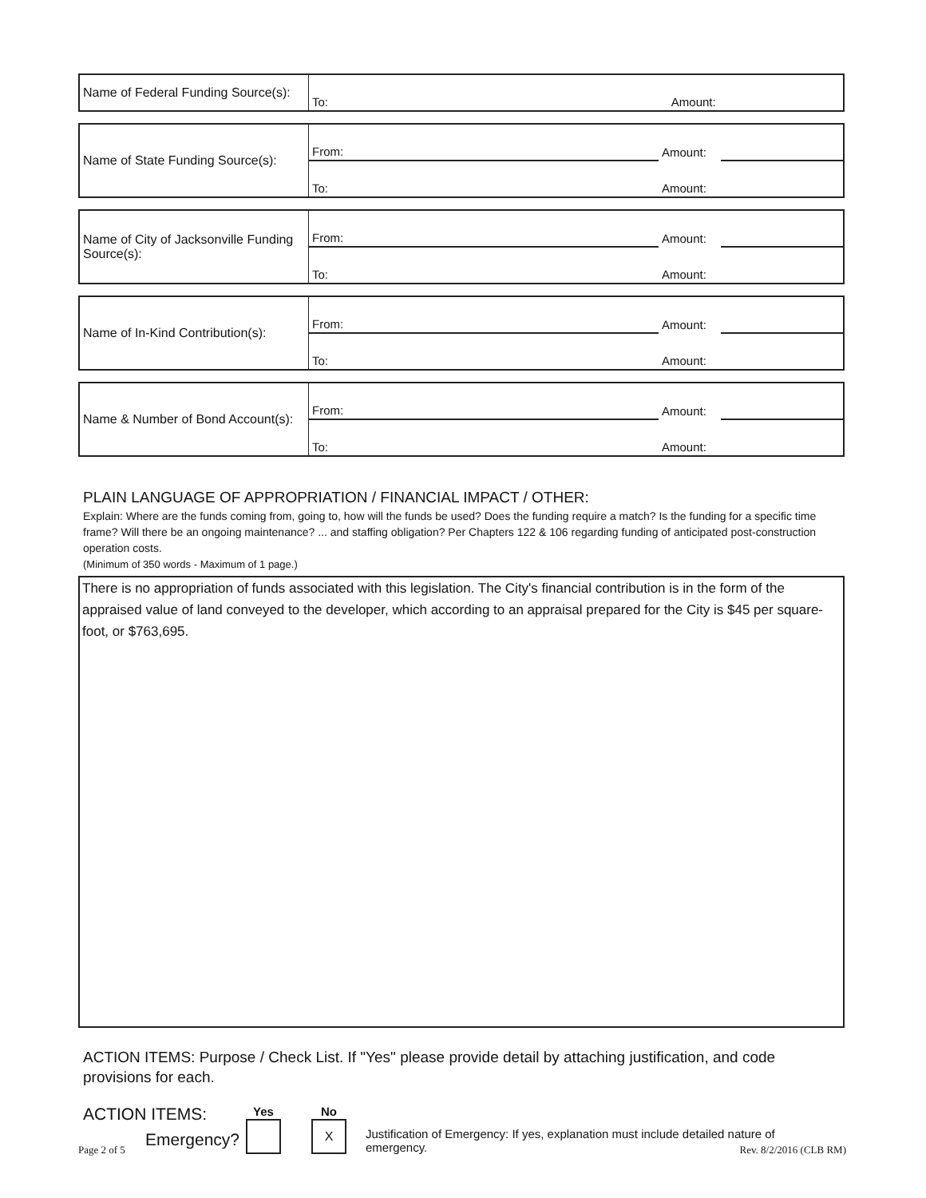| Name of Federal Funding Source(s): | To: | Amount: | |
| Name of State Funding Source(s): | From: | Amount: | |
| | To: | Amount: | |
| Name of City of Jacksonville Funding Source(s): | From: | Amount: | |
| | To: | Amount: | |
| Name of In-Kind Contribution(s): | From: | Amount: | |
| | To: | Amount: | |
| Name & Number of Bond Account(s): | From: | Amount: | |
| | To: | Amount: | |
PLAIN LANGUAGE OF APPROPRIATION / FINANCIAL IMPACT / OTHER:
Explain: Where are the funds coming from, going to, how will the funds be used? Does the funding require a match? Is the funding for a specific time frame? Will there be an ongoing maintenance? ... and staffing obligation? Per Chapters 122 & 106 regarding funding of anticipated post-construction operation costs.
(Minimum of 350 words - Maximum of 1 page.)
There is no appropriation of funds associated with this legislation. The City's financial contribution is in the form of the appraised value of land conveyed to the developer, which according to an appraisal prepared for the City is $45 per square-foot, or $763,695.
ACTION ITEMS: Purpose / Check List. If "Yes" please provide detail by attaching justification, and code provisions for each.
ACTION ITEMS:
Emergency?
Yes
No
X
Justification of Emergency: If yes, explanation must include detailed nature of emergency.
Page 2 of 5 Rev. 8/2/2016 (CLB RM)